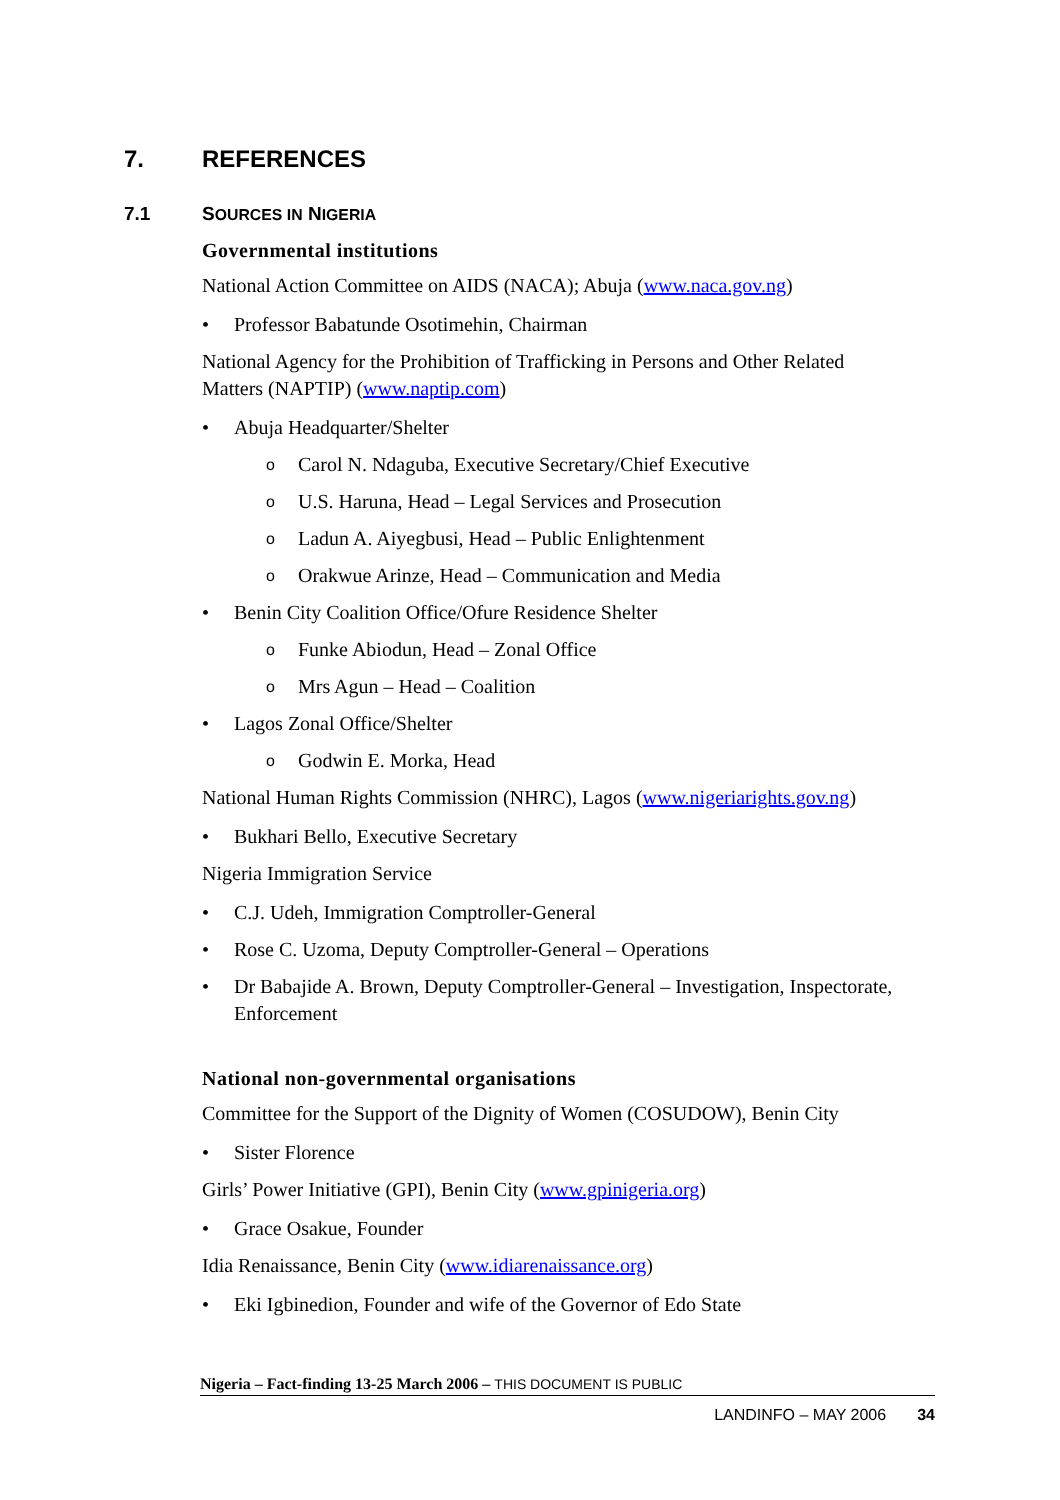7. REFERENCES
7.1 SOURCES IN NIGERIA
Governmental institutions
National Action Committee on AIDS (NACA); Abuja (www.naca.gov.ng)
• Professor Babatunde Osotimehin, Chairman
National Agency for the Prohibition of Trafficking in Persons and Other Related Matters (NAPTIP) (www.naptip.com)
• Abuja Headquarter/Shelter
o Carol N. Ndaguba, Executive Secretary/Chief Executive
o U.S. Haruna, Head – Legal Services and Prosecution
o Ladun A. Aiyegbusi, Head – Public Enlightenment
o Orakwue Arinze, Head – Communication and Media
• Benin City Coalition Office/Ofure Residence Shelter
o Funke Abiodun, Head – Zonal Office
o Mrs Agun – Head – Coalition
• Lagos Zonal Office/Shelter
o Godwin E. Morka, Head
National Human Rights Commission (NHRC), Lagos (www.nigeriarights.gov.ng)
• Bukhari Bello, Executive Secretary
Nigeria Immigration Service
• C.J. Udeh, Immigration Comptroller-General
• Rose C. Uzoma, Deputy Comptroller-General – Operations
• Dr Babajide A. Brown, Deputy Comptroller-General – Investigation, Inspectorate, Enforcement
National non-governmental organisations
Committee for the Support of the Dignity of Women (COSUDOW), Benin City
• Sister Florence
Girls’ Power Initiative (GPI), Benin City (www.gpinigeria.org)
• Grace Osakue, Founder
Idia Renaissance, Benin City (www.idiarenaissance.org)
• Eki Igbinedion, Founder and wife of the Governor of Edo State
Nigeria – Fact-finding 13-25 March 2006 – THIS DOCUMENT IS PUBLIC
LANDINFO – MAY 2006 34